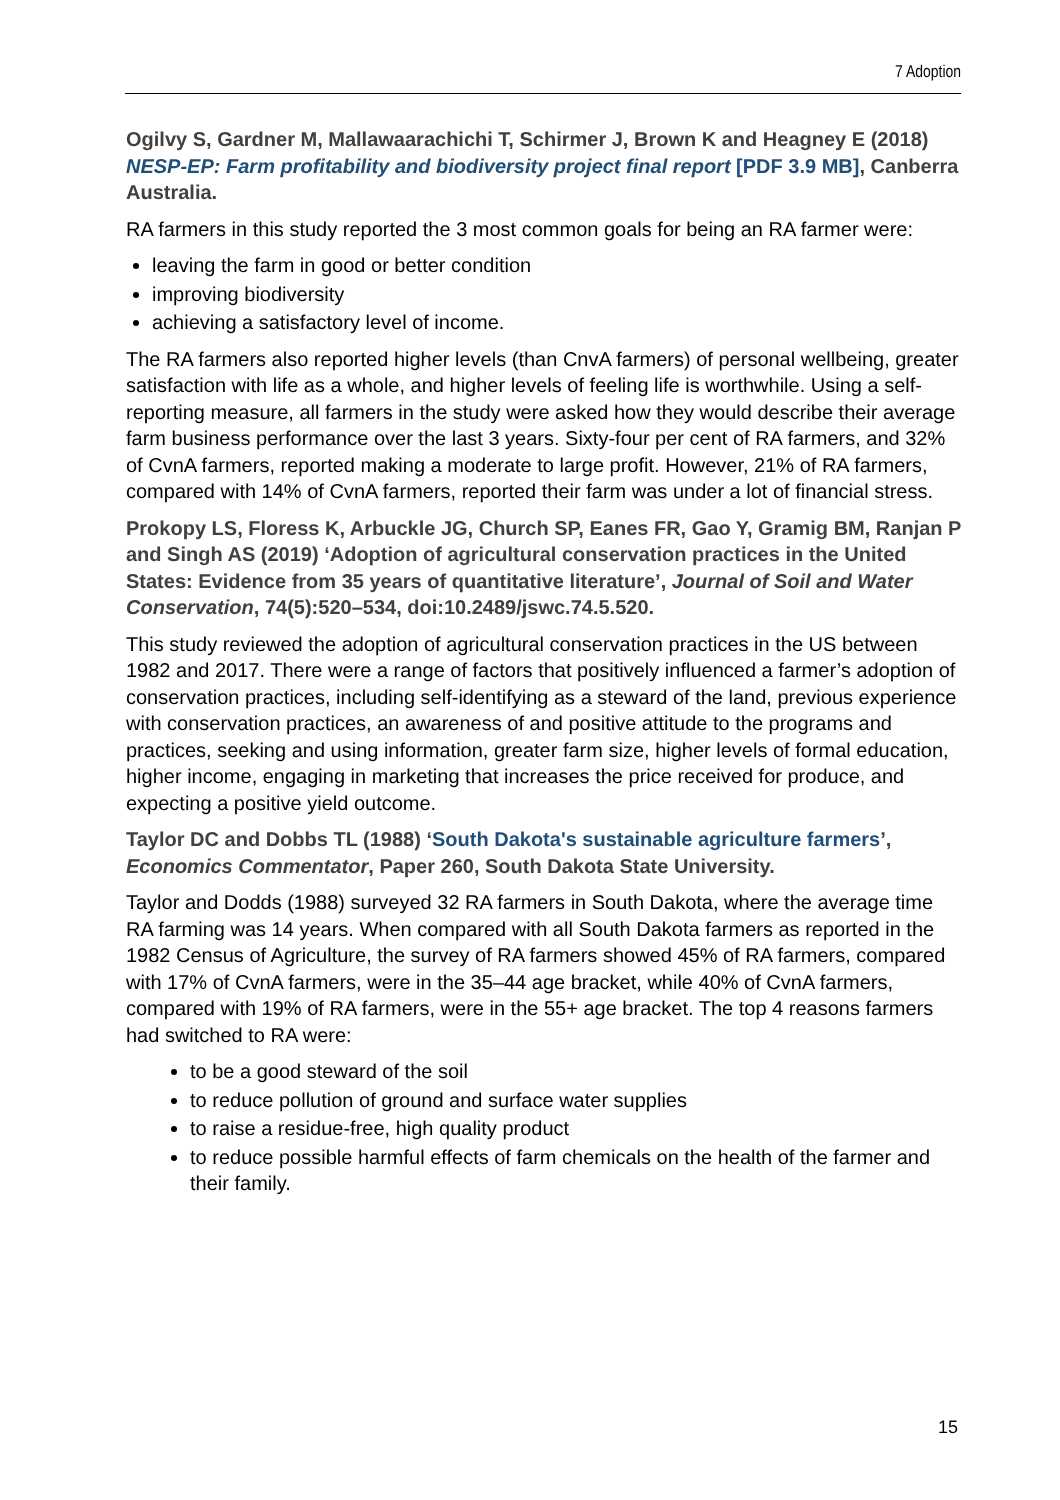7 Adoption
Ogilvy S, Gardner M, Mallawaarachichi T, Schirmer J, Brown K and Heagney E (2018) NESP-EP: Farm profitability and biodiversity project final report [PDF 3.9 MB], Canberra Australia.
RA farmers in this study reported the 3 most common goals for being an RA farmer were:
leaving the farm in good or better condition
improving biodiversity
achieving a satisfactory level of income.
The RA farmers also reported higher levels (than CnvA farmers) of personal wellbeing, greater satisfaction with life as a whole, and higher levels of feeling life is worthwhile. Using a self-reporting measure, all farmers in the study were asked how they would describe their average farm business performance over the last 3 years. Sixty-four per cent of RA farmers, and 32% of CvnA farmers, reported making a moderate to large profit. However, 21% of RA farmers, compared with 14% of CvnA farmers, reported their farm was under a lot of financial stress.
Prokopy LS, Floress K, Arbuckle JG, Church SP, Eanes FR, Gao Y, Gramig BM, Ranjan P and Singh AS (2019) ‘Adoption of agricultural conservation practices in the United States: Evidence from 35 years of quantitative literature’, Journal of Soil and Water Conservation, 74(5):520–534, doi:10.2489/jswc.74.5.520.
This study reviewed the adoption of agricultural conservation practices in the US between 1982 and 2017. There were a range of factors that positively influenced a farmer’s adoption of conservation practices, including self-identifying as a steward of the land, previous experience with conservation practices, an awareness of and positive attitude to the programs and practices, seeking and using information, greater farm size, higher levels of formal education, higher income, engaging in marketing that increases the price received for produce, and expecting a positive yield outcome.
Taylor DC and Dobbs TL (1988) ‘South Dakota's sustainable agriculture farmers’, Economics Commentator, Paper 260, South Dakota State University.
Taylor and Dodds (1988) surveyed 32 RA farmers in South Dakota, where the average time RA farming was 14 years. When compared with all South Dakota farmers as reported in the 1982 Census of Agriculture, the survey of RA farmers showed 45% of RA farmers, compared with 17% of CvnA farmers, were in the 35–44 age bracket, while 40% of CvnA farmers, compared with 19% of RA farmers, were in the 55+ age bracket. The top 4 reasons farmers had switched to RA were:
to be a good steward of the soil
to reduce pollution of ground and surface water supplies
to raise a residue-free, high quality product
to reduce possible harmful effects of farm chemicals on the health of the farmer and their family.
15